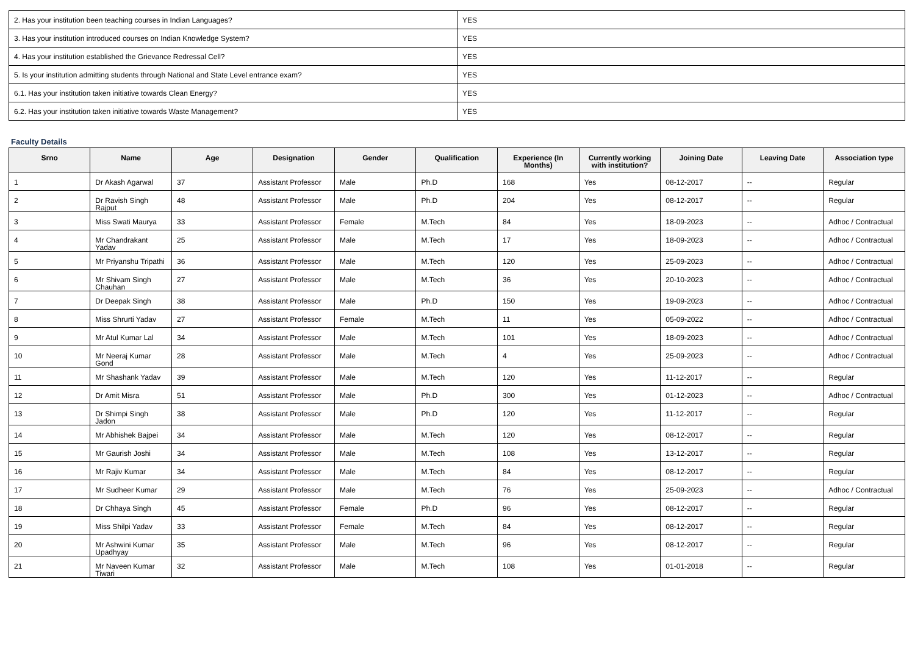| 2. Has your institution been teaching courses in Indian Languages? | YES |
| 3. Has your institution introduced courses on Indian Knowledge System? | YES |
| 4. Has your institution established the Grievance Redressal Cell? | YES |
| 5. Is your institution admitting students through National and State Level entrance exam? | YES |
| 6.1. Has your institution taken initiative towards Clean Energy? | YES |
| 6.2. Has your institution taken initiative towards Waste Management? | YES |
Faculty Details
| Srno | Name | Age | Designation | Gender | Qualification | Experience (In Months) | Currently working with institution? | Joining Date | Leaving Date | Association type |
| --- | --- | --- | --- | --- | --- | --- | --- | --- | --- | --- |
| 1 | Dr Akash Agarwal | 37 | Assistant Professor | Male | Ph.D | 168 | Yes | 08-12-2017 | -- | Regular |
| 2 | Dr Ravish Singh Rajput | 48 | Assistant Professor | Male | Ph.D | 204 | Yes | 08-12-2017 | -- | Regular |
| 3 | Miss Swati Maurya | 33 | Assistant Professor | Female | M.Tech | 84 | Yes | 18-09-2023 | -- | Adhoc / Contractual |
| 4 | Mr Chandrakant Yadav | 25 | Assistant Professor | Male | M.Tech | 17 | Yes | 18-09-2023 | -- | Adhoc / Contractual |
| 5 | Mr Priyanshu Tripathi | 36 | Assistant Professor | Male | M.Tech | 120 | Yes | 25-09-2023 | -- | Adhoc / Contractual |
| 6 | Mr Shivam Singh Chauhan | 27 | Assistant Professor | Male | M.Tech | 36 | Yes | 20-10-2023 | -- | Adhoc / Contractual |
| 7 | Dr Deepak Singh | 38 | Assistant Professor | Male | Ph.D | 150 | Yes | 19-09-2023 | -- | Adhoc / Contractual |
| 8 | Miss Shrurti Yadav | 27 | Assistant Professor | Female | M.Tech | 11 | Yes | 05-09-2022 | -- | Adhoc / Contractual |
| 9 | Mr Atul Kumar Lal | 34 | Assistant Professor | Male | M.Tech | 101 | Yes | 18-09-2023 | -- | Adhoc / Contractual |
| 10 | Mr Neeraj Kumar Gond | 28 | Assistant Professor | Male | M.Tech | 4 | Yes | 25-09-2023 | -- | Adhoc / Contractual |
| 11 | Mr Shashank Yadav | 39 | Assistant Professor | Male | M.Tech | 120 | Yes | 11-12-2017 | -- | Regular |
| 12 | Dr Amit Misra | 51 | Assistant Professor | Male | Ph.D | 300 | Yes | 01-12-2023 | -- | Adhoc / Contractual |
| 13 | Dr Shimpi Singh Jadon | 38 | Assistant Professor | Male | Ph.D | 120 | Yes | 11-12-2017 | -- | Regular |
| 14 | Mr Abhishek Bajpei | 34 | Assistant Professor | Male | M.Tech | 120 | Yes | 08-12-2017 | -- | Regular |
| 15 | Mr Gaurish Joshi | 34 | Assistant Professor | Male | M.Tech | 108 | Yes | 13-12-2017 | -- | Regular |
| 16 | Mr Rajiv Kumar | 34 | Assistant Professor | Male | M.Tech | 84 | Yes | 08-12-2017 | -- | Regular |
| 17 | Mr Sudheer Kumar | 29 | Assistant Professor | Male | M.Tech | 76 | Yes | 25-09-2023 | -- | Adhoc / Contractual |
| 18 | Dr Chhaya Singh | 45 | Assistant Professor | Female | Ph.D | 96 | Yes | 08-12-2017 | -- | Regular |
| 19 | Miss Shilpi Yadav | 33 | Assistant Professor | Female | M.Tech | 84 | Yes | 08-12-2017 | -- | Regular |
| 20 | Mr Ashwini Kumar Upadhyay | 35 | Assistant Professor | Male | M.Tech | 96 | Yes | 08-12-2017 | -- | Regular |
| 21 | Mr Naveen Kumar Tiwari | 32 | Assistant Professor | Male | M.Tech | 108 | Yes | 01-01-2018 | -- | Regular |